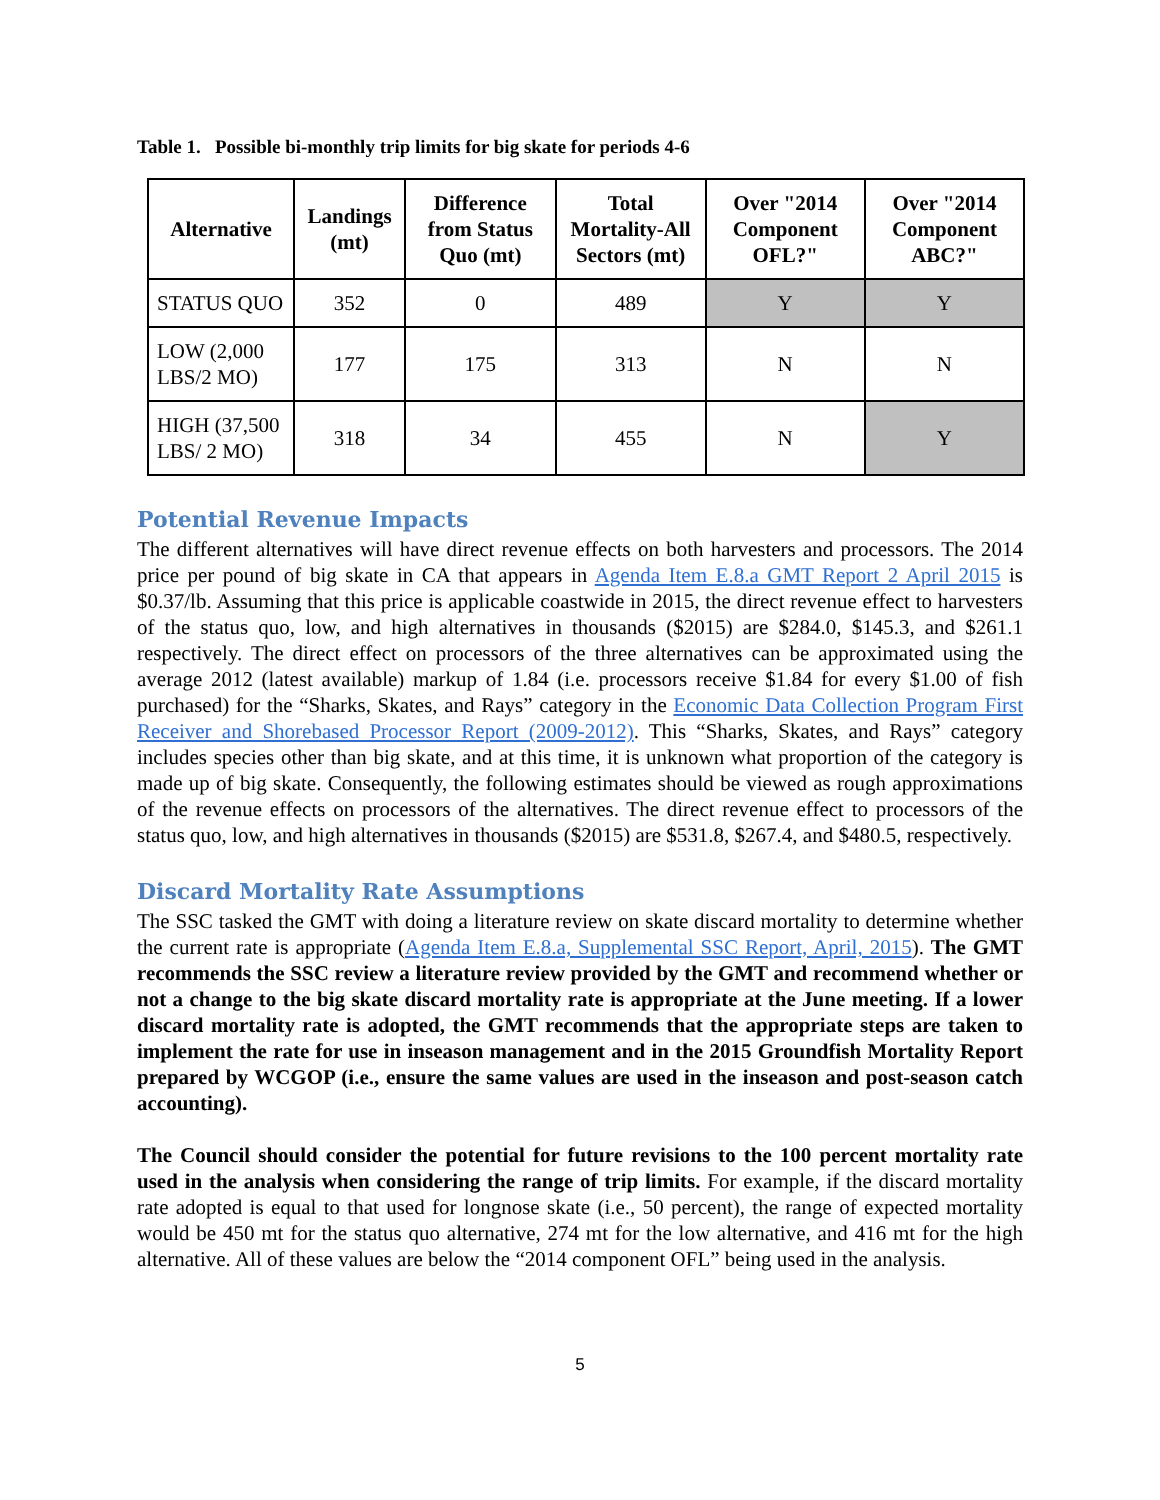Table 1. Possible bi-monthly trip limits for big skate for periods 4-6
| Alternative | Landings (mt) | Difference from Status Quo (mt) | Total Mortality-All Sectors (mt) | Over "2014 Component OFL?" | Over "2014 Component ABC?" |
| --- | --- | --- | --- | --- | --- |
| STATUS QUO | 352 | 0 | 489 | Y | Y |
| LOW (2,000 LBS/2 MO) | 177 | 175 | 313 | N | N |
| HIGH (37,500 LBS/ 2 MO) | 318 | 34 | 455 | N | Y |
Potential Revenue Impacts
The different alternatives will have direct revenue effects on both harvesters and processors. The 2014 price per pound of big skate in CA that appears in Agenda Item E.8.a GMT Report 2 April 2015 is $0.37/lb. Assuming that this price is applicable coastwide in 2015, the direct revenue effect to harvesters of the status quo, low, and high alternatives in thousands ($2015) are $284.0, $145.3, and $261.1 respectively. The direct effect on processors of the three alternatives can be approximated using the average 2012 (latest available) markup of 1.84 (i.e. processors receive $1.84 for every $1.00 of fish purchased) for the “Sharks, Skates, and Rays” category in the Economic Data Collection Program First Receiver and Shorebased Processor Report (2009-2012). This “Sharks, Skates, and Rays” category includes species other than big skate, and at this time, it is unknown what proportion of the category is made up of big skate. Consequently, the following estimates should be viewed as rough approximations of the revenue effects on processors of the alternatives. The direct revenue effect to processors of the status quo, low, and high alternatives in thousands ($2015) are $531.8, $267.4, and $480.5, respectively.
Discard Mortality Rate Assumptions
The SSC tasked the GMT with doing a literature review on skate discard mortality to determine whether the current rate is appropriate (Agenda Item E.8.a, Supplemental SSC Report, April, 2015). The GMT recommends the SSC review a literature review provided by the GMT and recommend whether or not a change to the big skate discard mortality rate is appropriate at the June meeting. If a lower discard mortality rate is adopted, the GMT recommends that the appropriate steps are taken to implement the rate for use in inseason management and in the 2015 Groundfish Mortality Report prepared by WCGOP (i.e., ensure the same values are used in the inseason and post-season catch accounting).
The Council should consider the potential for future revisions to the 100 percent mortality rate used in the analysis when considering the range of trip limits. For example, if the discard mortality rate adopted is equal to that used for longnose skate (i.e., 50 percent), the range of expected mortality would be 450 mt for the status quo alternative, 274 mt for the low alternative, and 416 mt for the high alternative. All of these values are below the “2014 component OFL” being used in the analysis.
5